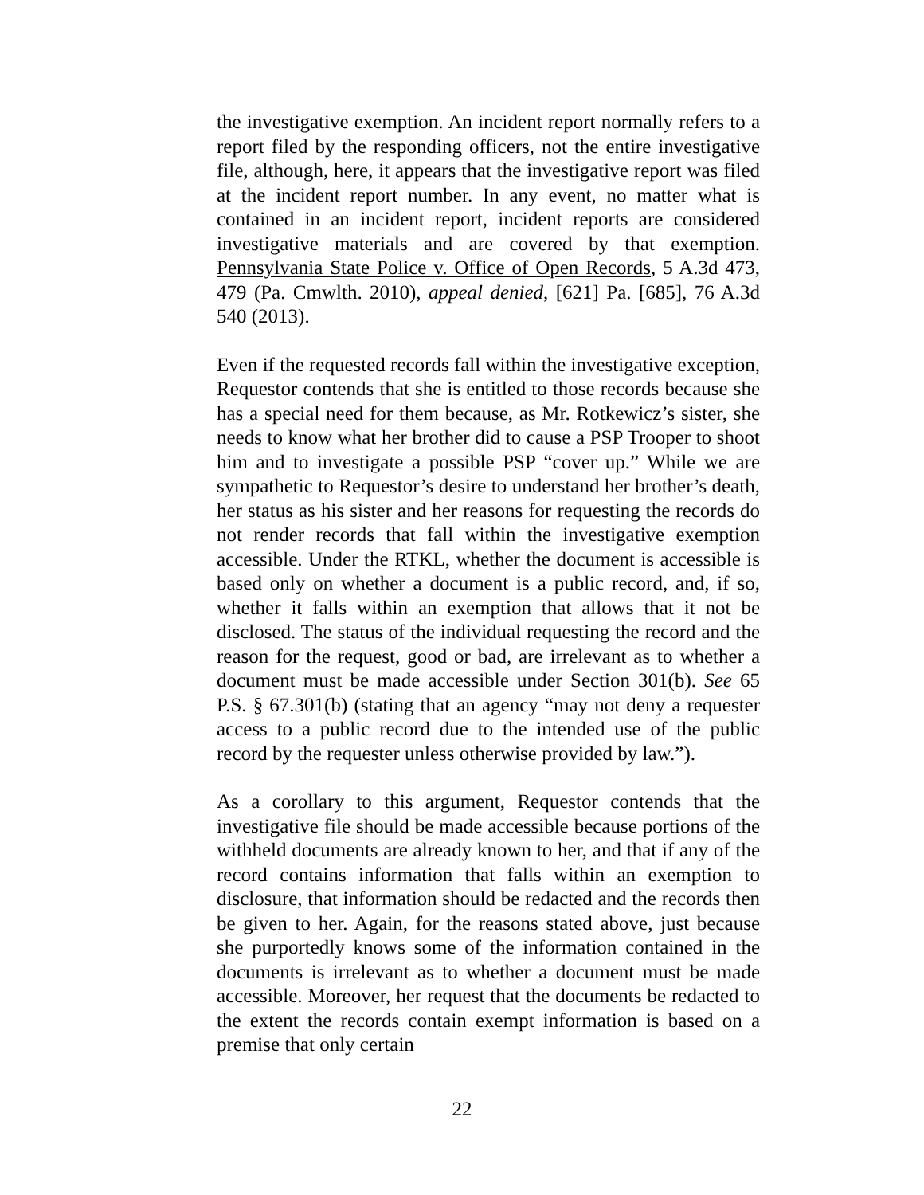the investigative exemption. An incident report normally refers to a report filed by the responding officers, not the entire investigative file, although, here, it appears that the investigative report was filed at the incident report number. In any event, no matter what is contained in an incident report, incident reports are considered investigative materials and are covered by that exemption. Pennsylvania State Police v. Office of Open Records, 5 A.3d 473, 479 (Pa. Cmwlth. 2010), appeal denied, [621] Pa. [685], 76 A.3d 540 (2013).
Even if the requested records fall within the investigative exception, Requestor contends that she is entitled to those records because she has a special need for them because, as Mr. Rotkewicz’s sister, she needs to know what her brother did to cause a PSP Trooper to shoot him and to investigate a possible PSP “cover up.” While we are sympathetic to Requestor’s desire to understand her brother’s death, her status as his sister and her reasons for requesting the records do not render records that fall within the investigative exemption accessible. Under the RTKL, whether the document is accessible is based only on whether a document is a public record, and, if so, whether it falls within an exemption that allows that it not be disclosed. The status of the individual requesting the record and the reason for the request, good or bad, are irrelevant as to whether a document must be made accessible under Section 301(b). See 65 P.S. § 67.301(b) (stating that an agency “may not deny a requester access to a public record due to the intended use of the public record by the requester unless otherwise provided by law.”).
As a corollary to this argument, Requestor contends that the investigative file should be made accessible because portions of the withheld documents are already known to her, and that if any of the record contains information that falls within an exemption to disclosure, that information should be redacted and the records then be given to her. Again, for the reasons stated above, just because she purportedly knows some of the information contained in the documents is irrelevant as to whether a document must be made accessible. Moreover, her request that the documents be redacted to the extent the records contain exempt information is based on a premise that only certain
22